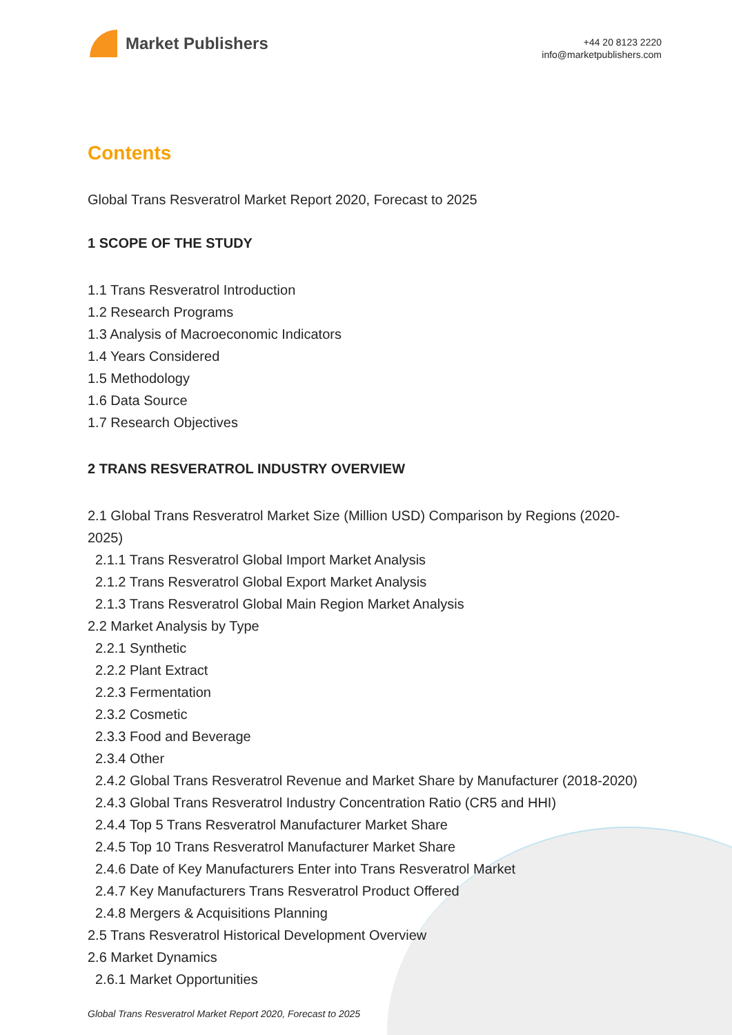Market Publishers
+44 20 8123 2220
info@marketpublishers.com
Contents
Global Trans Resveratrol Market Report 2020, Forecast to 2025
1 SCOPE OF THE STUDY
1.1 Trans Resveratrol Introduction
1.2 Research Programs
1.3 Analysis of Macroeconomic Indicators
1.4 Years Considered
1.5 Methodology
1.6 Data Source
1.7 Research Objectives
2 TRANS RESVERATROL INDUSTRY OVERVIEW
2.1 Global Trans Resveratrol Market Size (Million USD) Comparison by Regions (2020-2025)
2.1.1 Trans Resveratrol Global Import Market Analysis
2.1.2 Trans Resveratrol Global Export Market Analysis
2.1.3 Trans Resveratrol Global Main Region Market Analysis
2.2 Market Analysis by Type
2.2.1 Synthetic
2.2.2 Plant Extract
2.2.3 Fermentation
2.3.2 Cosmetic
2.3.3 Food and Beverage
2.3.4 Other
2.4.2 Global Trans Resveratrol Revenue and Market Share by Manufacturer (2018-2020)
2.4.3 Global Trans Resveratrol Industry Concentration Ratio (CR5 and HHI)
2.4.4 Top 5 Trans Resveratrol Manufacturer Market Share
2.4.5 Top 10 Trans Resveratrol Manufacturer Market Share
2.4.6 Date of Key Manufacturers Enter into Trans Resveratrol Market
2.4.7 Key Manufacturers Trans Resveratrol Product Offered
2.4.8 Mergers & Acquisitions Planning
2.5 Trans Resveratrol Historical Development Overview
2.6 Market Dynamics
2.6.1 Market Opportunities
Global Trans Resveratrol Market Report 2020, Forecast to 2025